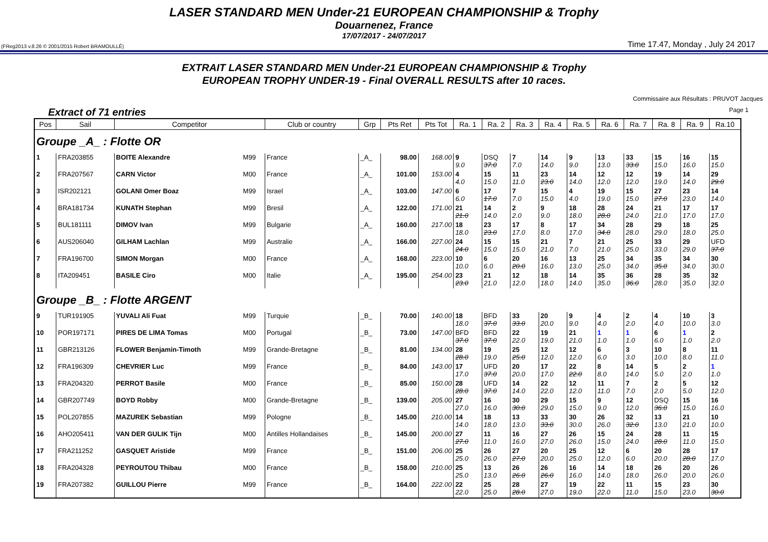LASER STANDARD MEN Under-21 EUROPEAN CHAMPIONSHIP & Trophy
Douarnenez, France
17/07/2017 - 24/07/2017
(FReg2013 v.8.26 © 2001/2015 Robert BRAMOULLÉ) Time 17.47, Monday , July 24 2017
EXTRAIT LASER STANDARD MEN Under-21 EUROPEAN CHAMPIONSHIP & Trophy
EUROPEAN TROPHY UNDER-19 - Final OVERALL RESULTS after 10 races.
Commissaire aux Résultats : PRUVOT Jacques
Extract of 71 entries Page 1
| Pos | Sail | Competitor | | Club or country | Grp | Pts Ret | Pts Tot | Ra. 1 | Ra. 2 | Ra. 3 | Ra. 4 | Ra. 5 | Ra. 6 | Ra. 7 | Ra. 8 | Ra. 9 | Ra.10 |
| --- | --- | --- | --- | --- | --- | --- | --- | --- | --- | --- | --- | --- | --- | --- | --- | --- | --- |
| Groupe _A_ : Flotte OR | | | | | | | | | | | | | | | | | |
| 1 | FRA203855 | BOITE Alexandre | M99 | France | _A_ | 98.00 | 168.00 | 9 9.0 | DSQ 37.0 | 7 7.0 | 14 14.0 | 9 9.0 | 13 13.0 | 33 33.0 | 15 15.0 | 16 16.0 | 15 15.0 |
| 2 | FRA207567 | CARN Victor | M00 | France | _A_ | 101.00 | 153.00 | 4 4.0 | 15 15.0 | 11 11.0 | 23 23.0 | 14 14.0 | 12 12.0 | 12 12.0 | 19 19.0 | 14 14.0 | 29 29.0 |
| 3 | ISR202121 | GOLANI Omer Boaz | M99 | Israel | _A_ | 103.00 | 147.00 | 6 6.0 | 17 17.0 | 7 7.0 | 15 15.0 | 4 4.0 | 19 19.0 | 15 15.0 | 27 27.0 | 23 23.0 | 14 14.0 |
| 4 | BRA181734 | KUNATH Stephan | M99 | Bresil | _A_ | 122.00 | 171.00 | 21 21.0 | 14 14.0 | 2 2.0 | 9 9.0 | 18 18.0 | 28 28.0 | 24 24.0 | 21 21.0 | 17 17.0 | 17 17.0 |
| 5 | BUL181111 | DIMOV Ivan | M99 | Bulgarie | _A_ | 160.00 | 217.00 | 18 18.0 | 23 23.0 | 17 17.0 | 8 8.0 | 17 17.0 | 34 34.0 | 28 28.0 | 29 29.0 | 18 18.0 | 25 25.0 |
| 6 | AUS206040 | GILHAM Lachlan | M99 | Australie | _A_ | 166.00 | 227.00 | 24 24.0 | 15 15.0 | 15 15.0 | 21 21.0 | 7 7.0 | 21 21.0 | 25 25.0 | 33 33.0 | 29 29.0 | UFD 37.0 |
| 7 | FRA196700 | SIMON Morgan | M00 | France | _A_ | 168.00 | 223.00 | 10 10.0 | 6 6.0 | 20 20.0 | 16 16.0 | 13 13.0 | 25 25.0 | 34 34.0 | 35 35.0 | 34 34.0 | 30 30.0 |
| 8 | ITA209451 | BASILE Ciro | M00 | Italie | _A_ | 195.00 | 254.00 | 23 23.0 | 21 21.0 | 12 12.0 | 18 18.0 | 14 14.0 | 35 35.0 | 36 36.0 | 28 28.0 | 35 35.0 | 32 32.0 |
| Groupe _B_ : Flotte ARGENT | | | | | | | | | | | | | | | | | |
| 9 | TUR191905 | YUVALI Ali Fuat | M99 | Turquie | _B_ | 70.00 | 140.00 | 18 18.0 | BFD 37.0 | 33 33.0 | 20 20.0 | 9 9.0 | 4 4.0 | 2 2.0 | 4 4.0 | 10 10.0 | 3 3.0 |
| 10 | POR197171 | PIRES DE LIMA Tomas | M00 | Portugal | _B_ | 73.00 | 147.00 | BFD 37.0 | BFD 37.0 | 22 22.0 | 19 19.0 | 21 21.0 | 1 1.0 | 1 1.0 | 6 6.0 | 1 1.0 | 2 2.0 |
| 11 | GBR213126 | FLOWER Benjamin-Timoth | M99 | Grande-Bretagne | _B_ | 81.00 | 134.00 | 28 28.0 | 19 19.0 | 25 25.0 | 12 12.0 | 12 12.0 | 6 6.0 | 3 3.0 | 10 10.0 | 8 8.0 | 11 11.0 |
| 12 | FRA196309 | CHEVRIER Luc | M99 | France | _B_ | 84.00 | 143.00 | 17 17.0 | UFD 37.0 | 20 20.0 | 17 17.0 | 22 22.0 | 8 8.0 | 14 14.0 | 5 5.0 | 2 2.0 | 1 1.0 |
| 13 | FRA204320 | PERROT Basile | M00 | France | _B_ | 85.00 | 150.00 | 28 28.0 | UFD 37.0 | 14 14.0 | 22 22.0 | 12 12.0 | 11 11.0 | 7 7.0 | 2 2.0 | 5 5.0 | 12 12.0 |
| 14 | GBR207749 | BOYD Robby | M00 | Grande-Bretagne | _B_ | 139.00 | 205.00 | 27 27.0 | 16 16.0 | 30 30.0 | 29 29.0 | 15 15.0 | 9 9.0 | 12 12.0 | DSQ 36.0 | 15 15.0 | 16 16.0 |
| 15 | POL207855 | MAZUREK Sebastian | M99 | Pologne | _B_ | 145.00 | 210.00 | 14 14.0 | 18 18.0 | 13 13.0 | 33 33.0 | 30 30.0 | 26 26.0 | 32 32.0 | 13 13.0 | 21 21.0 | 10 10.0 |
| 16 | AHO205411 | VAN DER GULIK Tijn | M00 | Antilles Hollandaises | _B_ | 145.00 | 200.00 | 27 27.0 | 11 11.0 | 16 16.0 | 27 27.0 | 26 26.0 | 15 15.0 | 24 24.0 | 28 28.0 | 11 11.0 | 15 15.0 |
| 17 | FRA211252 | GASQUET Aristide | M99 | France | _B_ | 151.00 | 206.00 | 25 25.0 | 26 26.0 | 27 27.0 | 20 20.0 | 25 25.0 | 12 12.0 | 6 6.0 | 20 20.0 | 28 28.0 | 17 17.0 |
| 18 | FRA204328 | PEYROUTOU Thibau | M00 | France | _B_ | 158.00 | 210.00 | 25 25.0 | 13 13.0 | 26 26.0 | 26 26.0 | 16 16.0 | 14 14.0 | 18 18.0 | 26 26.0 | 20 20.0 | 26 26.0 |
| 19 | FRA207382 | GUILLOU Pierre | M99 | France | _B_ | 164.00 | 222.00 | 22 22.0 | 25 25.0 | 28 28.0 | 27 27.0 | 19 19.0 | 22 22.0 | 11 11.0 | 15 15.0 | 23 23.0 | 30 30.0 |